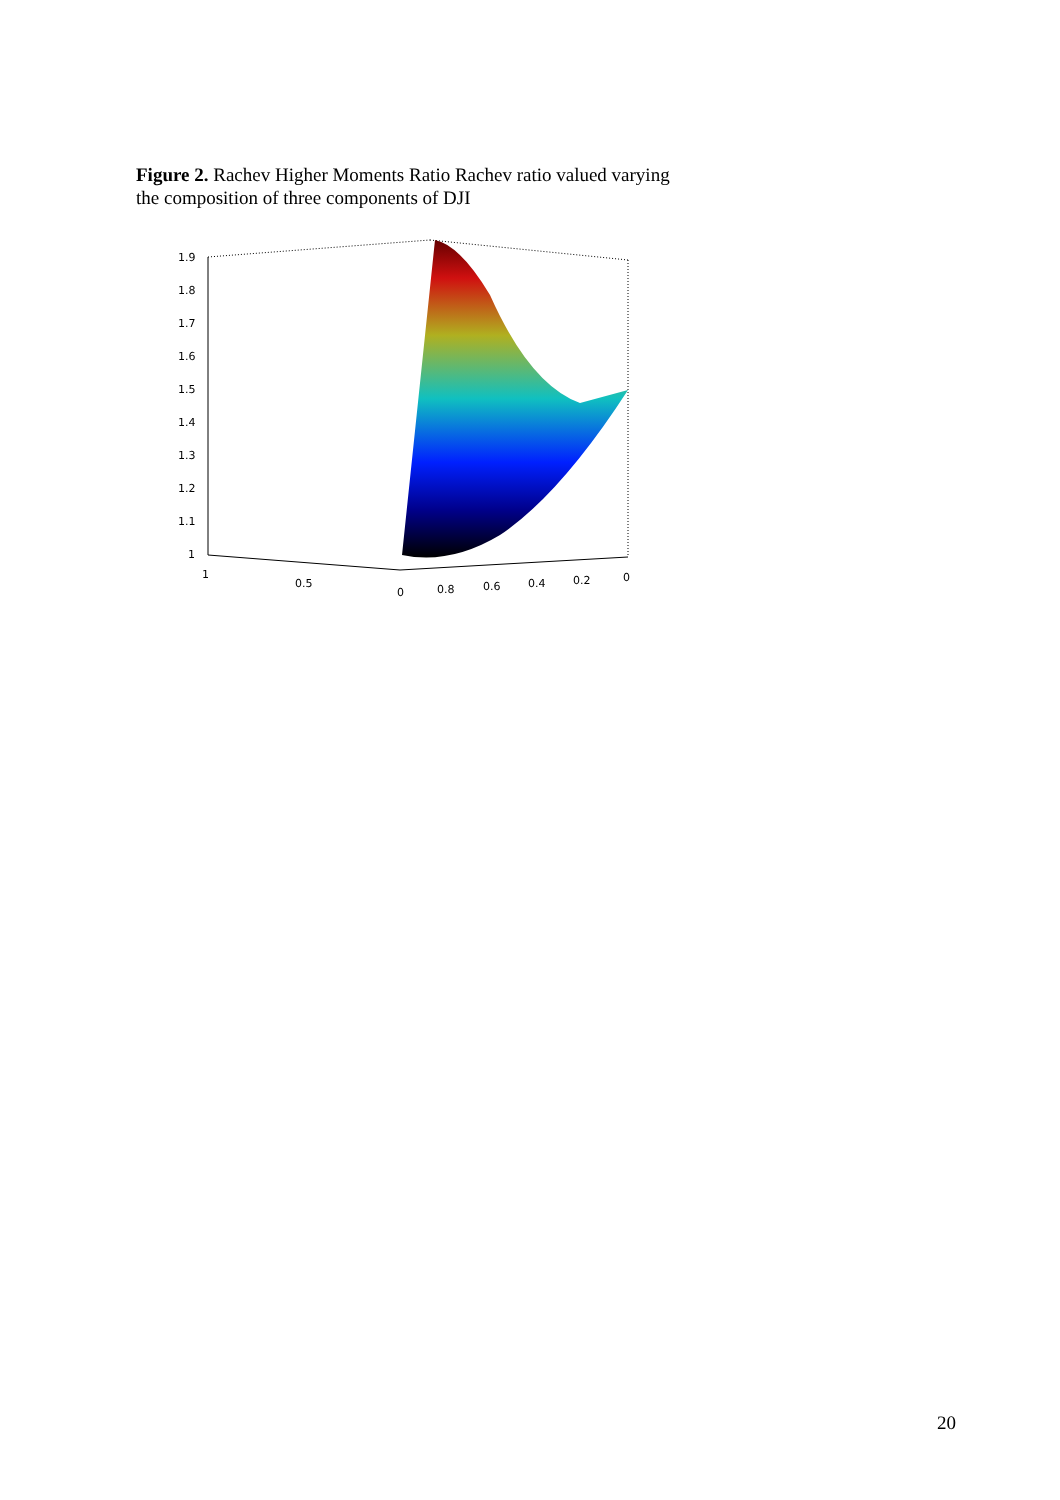Figure 2. Rachev Higher Moments Ratio Rachev ratio valued varying the composition of three components of DJI
1.9
1.8
1.7
1.6
1.5
1.4
1.3
1.2
1.1
1
1
0.5
0
0.8
0.6
0.4
0.2
0
20